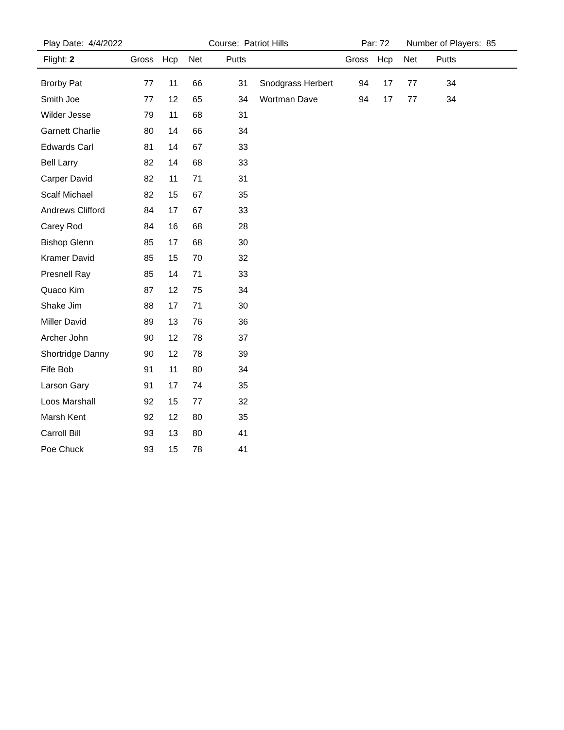Play Date: 4/4/2022 Course: Patriot Hills Par: 72 Number of Players: 85
| Flight: 2 | Gross | Hcp | Net | Putts | | Gross | Hcp | Net | Putts | |
| --- | --- | --- | --- | --- | --- | --- | --- | --- | --- | --- |
| Brorby Pat | 77 | 11 | 66 | 31 | Snodgrass Herbert | 94 | 17 | 77 | 34 | |
| Smith Joe | 77 | 12 | 65 | 34 | Wortman Dave | 94 | 17 | 77 | 34 | |
| Wilder Jesse | 79 | 11 | 68 | 31 | | | | | | |
| Garnett Charlie | 80 | 14 | 66 | 34 | | | | | | |
| Edwards Carl | 81 | 14 | 67 | 33 | | | | | | |
| Bell Larry | 82 | 14 | 68 | 33 | | | | | | |
| Carper David | 82 | 11 | 71 | 31 | | | | | | |
| Scalf Michael | 82 | 15 | 67 | 35 | | | | | | |
| Andrews Clifford | 84 | 17 | 67 | 33 | | | | | | |
| Carey Rod | 84 | 16 | 68 | 28 | | | | | | |
| Bishop Glenn | 85 | 17 | 68 | 30 | | | | | | |
| Kramer David | 85 | 15 | 70 | 32 | | | | | | |
| Presnell Ray | 85 | 14 | 71 | 33 | | | | | | |
| Quaco Kim | 87 | 12 | 75 | 34 | | | | | | |
| Shake Jim | 88 | 17 | 71 | 30 | | | | | | |
| Miller David | 89 | 13 | 76 | 36 | | | | | | |
| Archer John | 90 | 12 | 78 | 37 | | | | | | |
| Shortridge Danny | 90 | 12 | 78 | 39 | | | | | | |
| Fife Bob | 91 | 11 | 80 | 34 | | | | | | |
| Larson Gary | 91 | 17 | 74 | 35 | | | | | | |
| Loos Marshall | 92 | 15 | 77 | 32 | | | | | | |
| Marsh Kent | 92 | 12 | 80 | 35 | | | | | | |
| Carroll Bill | 93 | 13 | 80 | 41 | | | | | | |
| Poe Chuck | 93 | 15 | 78 | 41 | | | | | | |